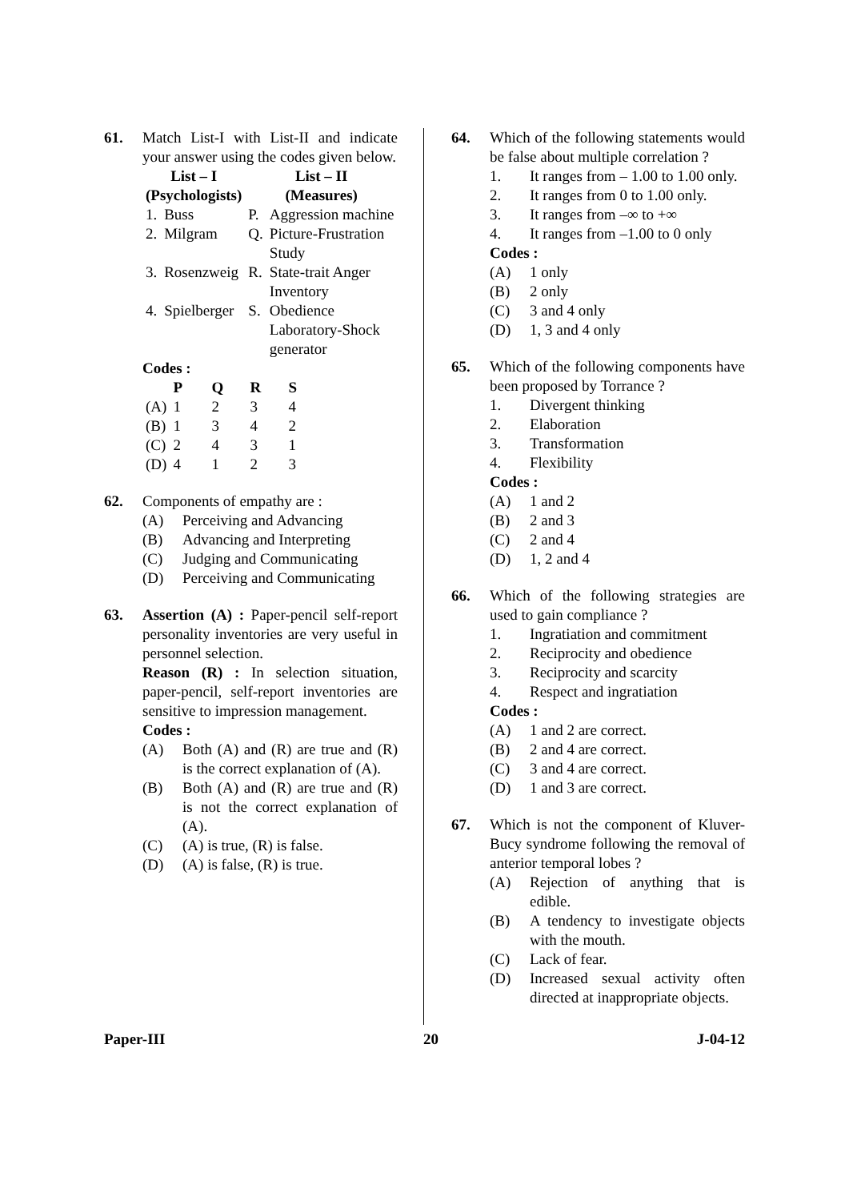61. Match List-I with List-II and indicate your answer using the codes given below.
| List – I (Psychologists) | | List – II (Measures) | |
| --- | --- | --- | --- |
| 1. | Buss | P. | Aggression machine |
| 2. | Milgram | Q. | Picture-Frustration Study |
| 3. | Rosenzweig | R. | State-trait Anger Inventory |
| 4. | Spielberger | S. | Obedience Laboratory-Shock generator |
Codes :
| | P | Q | R | S |
| --- | --- | --- | --- | --- |
| (A) | 1 | 2 | 3 | 4 |
| (B) | 1 | 3 | 4 | 2 |
| (C) | 2 | 4 | 3 | 1 |
| (D) | 4 | 1 | 2 | 3 |
62. Components of empathy are :
(A) Perceiving and Advancing
(B) Advancing and Interpreting
(C) Judging and Communicating
(D) Perceiving and Communicating
63. Assertion (A) : Paper-pencil self-report personality inventories are very useful in personnel selection.
Reason (R) : In selection situation, paper-pencil, self-report inventories are sensitive to impression management.
Codes :
(A) Both (A) and (R) are true and (R) is the correct explanation of (A).
(B) Both (A) and (R) are true and (R) is not the correct explanation of (A).
(C) (A) is true, (R) is false.
(D) (A) is false, (R) is true.
64. Which of the following statements would be false about multiple correlation ?
1. It ranges from – 1.00 to 1.00 only.
2. It ranges from 0 to 1.00 only.
3. It ranges from –∞ to +∞
4. It ranges from –1.00 to 0 only
Codes :
(A) 1 only
(B) 2 only
(C) 3 and 4 only
(D) 1, 3 and 4 only
65. Which of the following components have been proposed by Torrance ?
1. Divergent thinking
2. Elaboration
3. Transformation
4. Flexibility
Codes :
(A) 1 and 2
(B) 2 and 3
(C) 2 and 4
(D) 1, 2 and 4
66. Which of the following strategies are used to gain compliance ?
1. Ingratiation and commitment
2. Reciprocity and obedience
3. Reciprocity and scarcity
4. Respect and ingratiation
Codes :
(A) 1 and 2 are correct.
(B) 2 and 4 are correct.
(C) 3 and 4 are correct.
(D) 1 and 3 are correct.
67. Which is not the component of Kluver-Bucy syndrome following the removal of anterior temporal lobes ?
(A) Rejection of anything that is edible.
(B) A tendency to investigate objects with the mouth.
(C) Lack of fear.
(D) Increased sexual activity often directed at inappropriate objects.
Paper-III 20 J-04-12